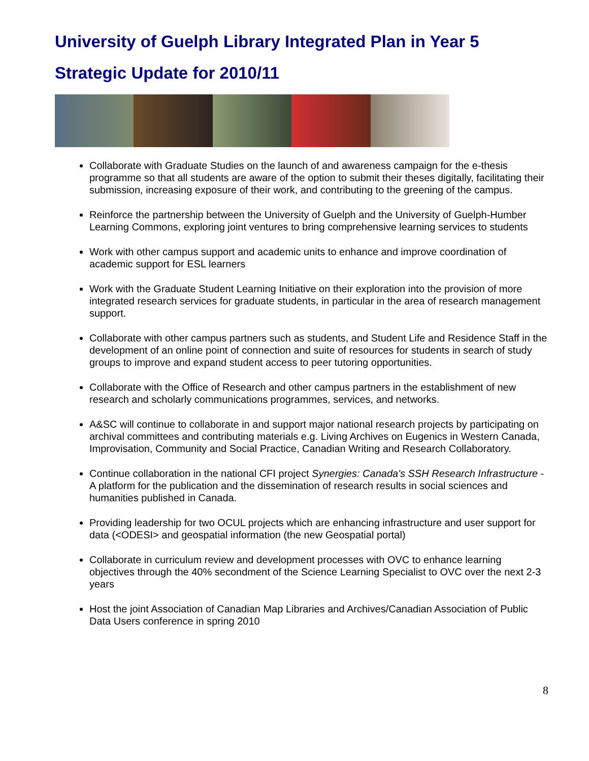University of Guelph Library Integrated Plan in Year 5
Strategic Update for 2010/11
Collaborate with Graduate Studies on the launch of and awareness campaign for the e-thesis programme so that all students are aware of the option to submit their theses digitally, facilitating their submission, increasing exposure of their work, and contributing to the greening of the campus.
Reinforce the partnership between the University of Guelph and the University of Guelph-Humber Learning Commons, exploring joint ventures to bring comprehensive learning services to students
Work with other campus support and academic units to enhance and improve coordination of academic support for ESL learners
Work with the Graduate Student Learning Initiative on their exploration into the provision of more integrated research services for graduate students, in particular in the area of research management support.
Collaborate with other campus partners such as students, and Student Life and Residence Staff in the development of an online point of connection and suite of resources for students in search of study groups to improve and expand student access to peer tutoring opportunities.
Collaborate with the Office of Research and other campus partners in the establishment of new research and scholarly communications programmes, services, and networks.
A&SC will continue to collaborate in and support major national research projects by participating on archival committees and contributing materials e.g. Living Archives on Eugenics in Western Canada, Improvisation, Community and Social Practice, Canadian Writing and Research Collaboratory.
Continue collaboration in the national CFI project Synergies: Canada's SSH Research Infrastructure - A platform for the publication and the dissemination of research results in social sciences and humanities published in Canada.
Providing leadership for two OCUL projects which are enhancing infrastructure and user support for data (<ODESI> and geospatial information (the new Geospatial portal)
Collaborate in curriculum review and development processes with OVC to enhance learning objectives through the 40% secondment of the Science Learning Specialist to OVC over the next 2-3 years
Host the joint Association of Canadian Map Libraries and Archives/Canadian Association of Public Data Users conference in spring 2010
8